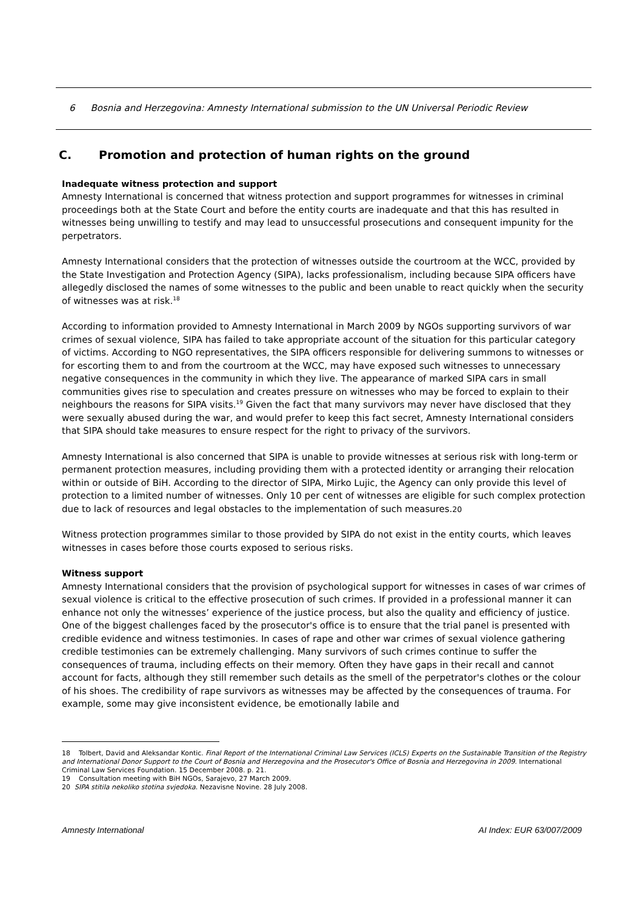6 Bosnia and Herzegovina: Amnesty International submission to the UN Universal Periodic Review
C. Promotion and protection of human rights on the ground
Inadequate witness protection and support
Amnesty International is concerned that witness protection and support programmes for witnesses in criminal proceedings both at the State Court and before the entity courts are inadequate and that this has resulted in witnesses being unwilling to testify and may lead to unsuccessful prosecutions and consequent impunity for the perpetrators.
Amnesty International considers that the protection of witnesses outside the courtroom at the WCC, provided by the State Investigation and Protection Agency (SIPA), lacks professionalism, including because SIPA officers have allegedly disclosed the names of some witnesses to the public and been unable to react quickly when the security of witnesses was at risk.<sup>18</sup>
According to information provided to Amnesty International in March 2009 by NGOs supporting survivors of war crimes of sexual violence, SIPA has failed to take appropriate account of the situation for this particular category of victims. According to NGO representatives, the SIPA officers responsible for delivering summons to witnesses or for escorting them to and from the courtroom at the WCC, may have exposed such witnesses to unnecessary negative consequences in the community in which they live. The appearance of marked SIPA cars in small communities gives rise to speculation and creates pressure on witnesses who may be forced to explain to their neighbours the reasons for SIPA visits.<sup>19</sup> Given the fact that many survivors may never have disclosed that they were sexually abused during the war, and would prefer to keep this fact secret, Amnesty International considers that SIPA should take measures to ensure respect for the right to privacy of the survivors.
Amnesty International is also concerned that SIPA is unable to provide witnesses at serious risk with long-term or permanent protection measures, including providing them with a protected identity or arranging their relocation within or outside of BiH. According to the director of SIPA, Mirko Lujic, the Agency can only provide this level of protection to a limited number of witnesses. Only 10 per cent of witnesses are eligible for such complex protection due to lack of resources and legal obstacles to the implementation of such measures.20
Witness protection programmes similar to those provided by SIPA do not exist in the entity courts, which leaves witnesses in cases before those courts exposed to serious risks.
Witness support
Amnesty International considers that the provision of psychological support for witnesses in cases of war crimes of sexual violence is critical to the effective prosecution of such crimes. If provided in a professional manner it can enhance not only the witnesses’ experience of the justice process, but also the quality and efficiency of justice. One of the biggest challenges faced by the prosecutor's office is to ensure that the trial panel is presented with credible evidence and witness testimonies. In cases of rape and other war crimes of sexual violence gathering credible testimonies can be extremely challenging. Many survivors of such crimes continue to suffer the consequences of trauma, including effects on their memory. Often they have gaps in their recall and cannot account for facts, although they still remember such details as the smell of the perpetrator's clothes or the colour of his shoes. The credibility of rape survivors as witnesses may be affected by the consequences of trauma. For example, some may give inconsistent evidence, be emotionally labile and
18 Tolbert, David and Aleksandar Kontic. Final Report of the International Criminal Law Services (ICLS) Experts on the Sustainable Transition of the Registry and International Donor Support to the Court of Bosnia and Herzegovina and the Prosecutor's Office of Bosnia and Herzegovina in 2009. International Criminal Law Services Foundation. 15 December 2008. p. 21.
19 Consultation meeting with BiH NGOs, Sarajevo, 27 March 2009.
20 SIPA stitila nekoliko stotina svjedoka. Nezavisne Novine. 28 July 2008.
Amnesty International AI Index: EUR 63/007/2009